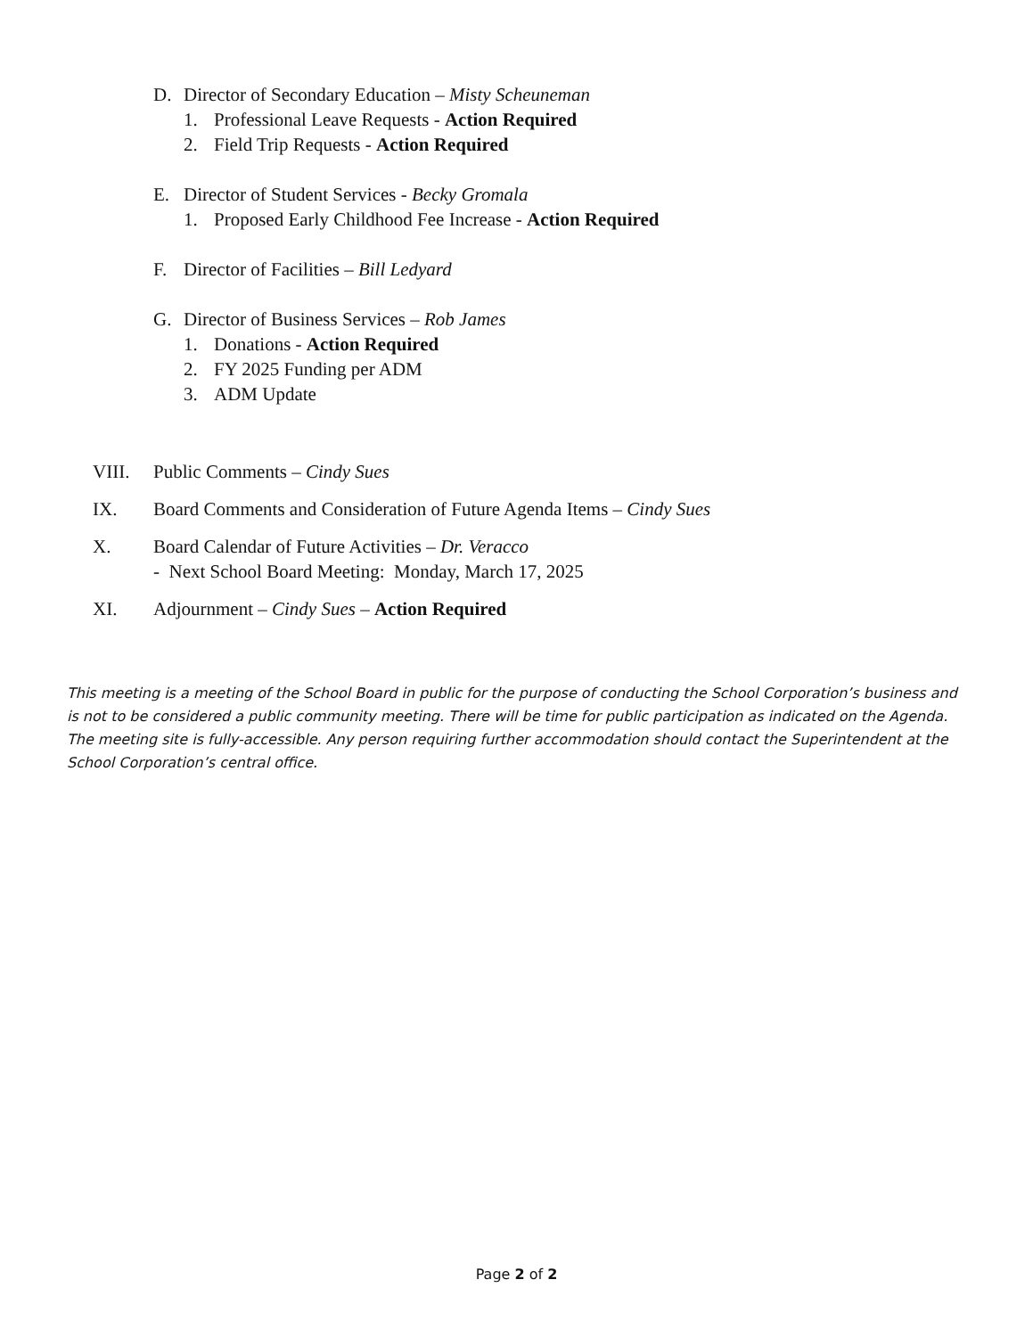D. Director of Secondary Education – Misty Scheuneman
1. Professional Leave Requests - Action Required
2. Field Trip Requests - Action Required
E. Director of Student Services - Becky Gromala
1. Proposed Early Childhood Fee Increase - Action Required
F. Director of Facilities – Bill Ledyard
G. Director of Business Services – Rob James
1. Donations - Action Required
2. FY 2025 Funding per ADM
3. ADM Update
VIII. Public Comments – Cindy Sues
IX. Board Comments and Consideration of Future Agenda Items – Cindy Sues
X. Board Calendar of Future Activities – Dr. Veracco
- Next School Board Meeting: Monday, March 17, 2025
XI. Adjournment – Cindy Sues – Action Required
This meeting is a meeting of the School Board in public for the purpose of conducting the School Corporation’s business and is not to be considered a public community meeting. There will be time for public participation as indicated on the Agenda. The meeting site is fully-accessible. Any person requiring further accommodation should contact the Superintendent at the School Corporation’s central office.
Page 2 of 2